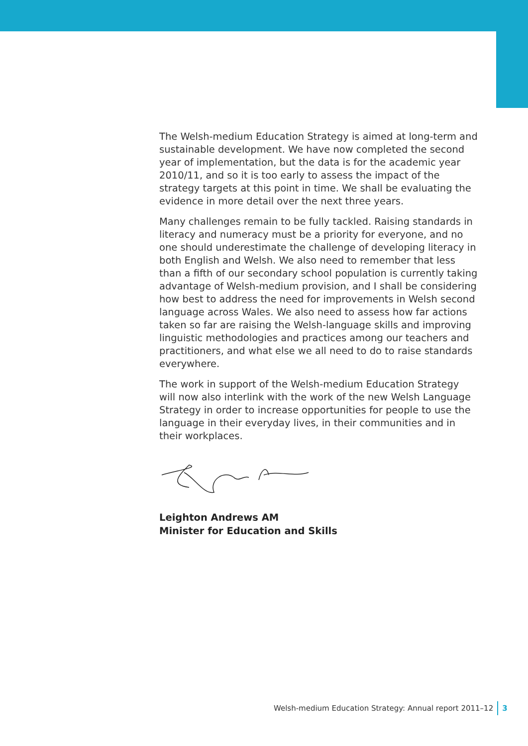The Welsh-medium Education Strategy is aimed at long-term and sustainable development. We have now completed the second year of implementation, but the data is for the academic year 2010/11, and so it is too early to assess the impact of the strategy targets at this point in time. We shall be evaluating the evidence in more detail over the next three years.
Many challenges remain to be fully tackled. Raising standards in literacy and numeracy must be a priority for everyone, and no one should underestimate the challenge of developing literacy in both English and Welsh. We also need to remember that less than a fifth of our secondary school population is currently taking advantage of Welsh-medium provision, and I shall be considering how best to address the need for improvements in Welsh second language across Wales. We also need to assess how far actions taken so far are raising the Welsh-language skills and improving linguistic methodologies and practices among our teachers and practitioners, and what else we all need to do to raise standards everywhere.
The work in support of the Welsh-medium Education Strategy will now also interlink with the work of the new Welsh Language Strategy in order to increase opportunities for people to use the language in their everyday lives, in their communities and in their workplaces.
Leighton Andrews AM
Minister for Education and Skills
Welsh-medium Education Strategy: Annual report 2011–12 3